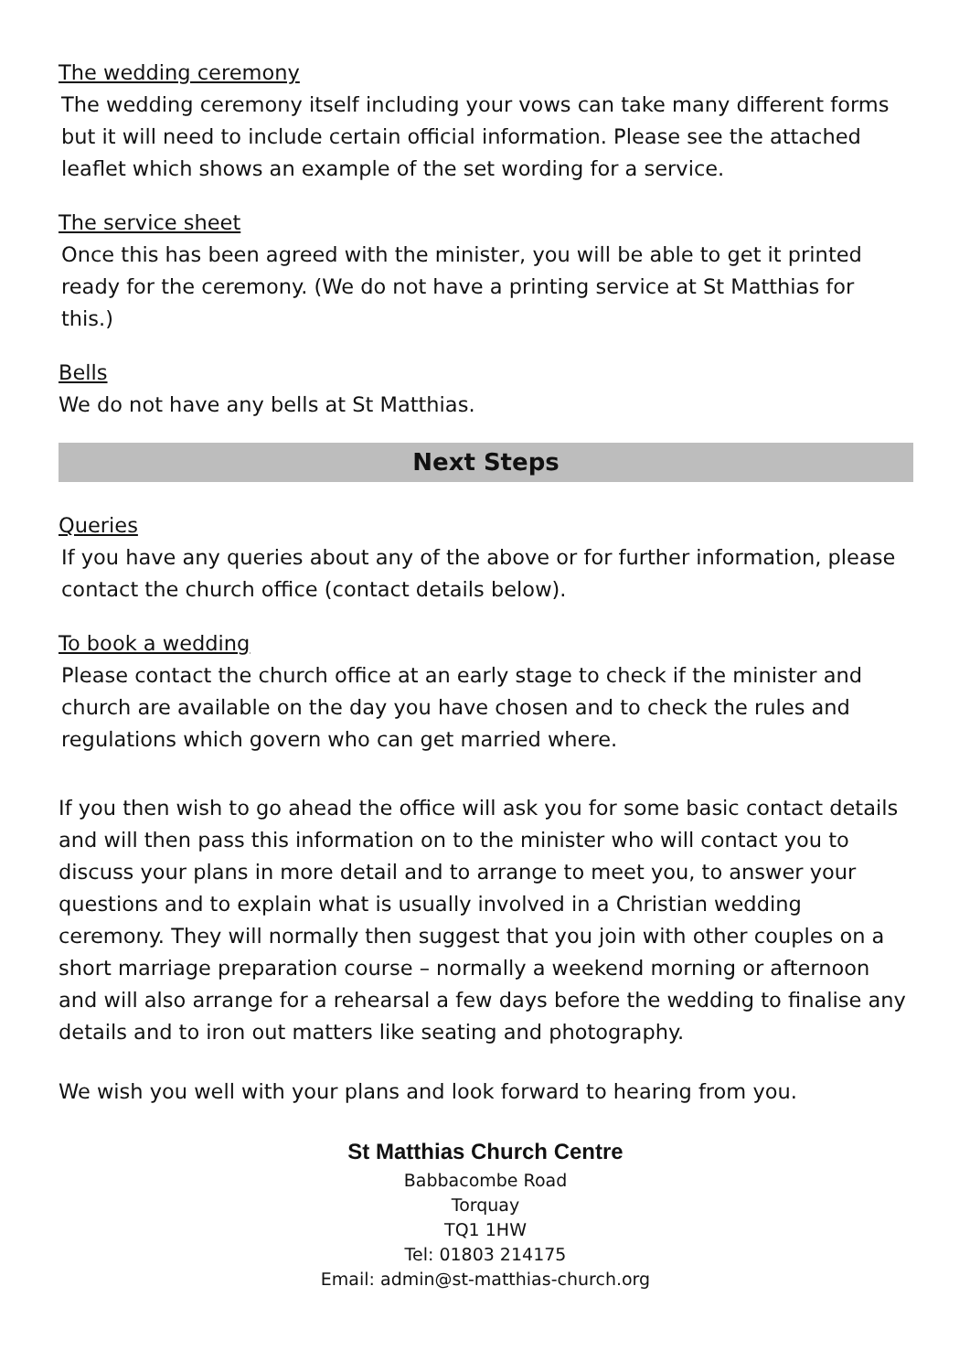The wedding ceremony
The wedding ceremony itself including your vows can take many different forms but it will need to include certain official information. Please see the attached leaflet which shows an example of the set wording for a service.
The service sheet
Once this has been agreed with the minister, you will be able to get it printed ready for the ceremony. (We do not have a printing service at St Matthias for this.)
Bells
We do not have any bells at St Matthias.
Next Steps
Queries
If you have any queries about any of the above or for further information, please contact the church office (contact details below).
To book a wedding
Please contact the church office at an early stage to check if the minister and church are available on the day you have chosen and to check the rules and regulations which govern who can get married where.
If you then wish to go ahead the office will ask you for some basic contact details and will then pass this information on to the minister who will contact you to discuss your plans in more detail and to arrange to meet you, to answer your questions and to explain what is usually involved in a Christian wedding ceremony. They will normally then suggest that you join with other couples on a short marriage preparation course – normally a weekend morning or afternoon and will also arrange for a rehearsal a few days before the wedding to finalise any details and to iron out matters like seating and photography.
We wish you well with your plans and look forward to hearing from you.
St Matthias Church Centre
Babbacombe Road
Torquay
TQ1 1HW
Tel: 01803 214175
Email: admin@st-matthias-church.org